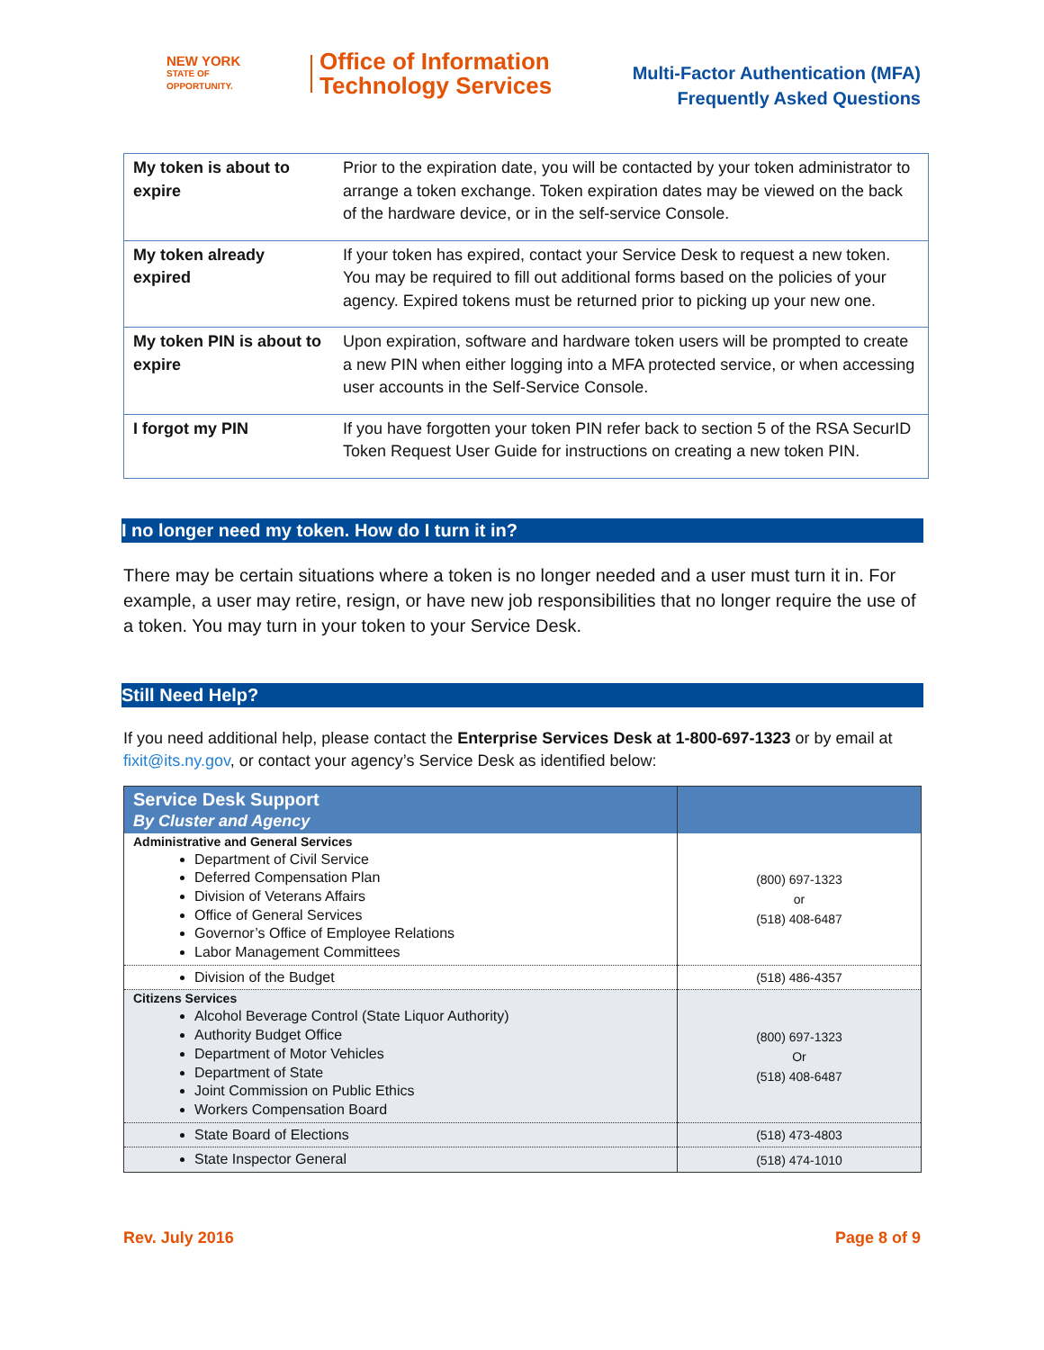NEW YORK
STATE OF
OPPORTUNITY.
Office of Information
Technology Services
Multi-Factor Authentication (MFA)
Frequently Asked Questions
| My token is about to expire | Prior to the expiration date, you will be contacted by your token administrator to arrange a token exchange. Token expiration dates may be viewed on the back of the hardware device, or in the self-service Console. |
| My token already expired | If your token has expired, contact your Service Desk to request a new token. You may be required to fill out additional forms based on the policies of your agency. Expired tokens must be returned prior to picking up your new one. |
| My token PIN is about to expire | Upon expiration, software and hardware token users will be prompted to create a new PIN when either logging into a MFA protected service, or when accessing user accounts in the Self-Service Console. |
| I forgot my PIN | If you have forgotten your token PIN refer back to section 5 of the RSA SecurID Token Request User Guide for instructions on creating a new token PIN. |
I no longer need my token. How do I turn it in?
There may be certain situations where a token is no longer needed and a user must turn it in. For example, a user may retire, resign, or have new job responsibilities that no longer require the use of a token. You may turn in your token to your Service Desk.
Still Need Help?
If you need additional help, please contact the Enterprise Services Desk at 1-800-697-1323 or by email at fixit@its.ny.gov, or contact your agency’s Service Desk as identified below:
| Service Desk Support By Cluster and Agency | |
| --- | --- |
| Administrative and General Services Department of Civil Service Deferred Compensation Plan Division of Veterans Affairs Office of General Services Governor’s Office of Employee Relations Labor Management Committees | (800) 697-1323 or (518) 408-6487 |
| Division of the Budget | (518) 486-4357 |
| Citizens Services Alcohol Beverage Control (State Liquor Authority) Authority Budget Office Department of Motor Vehicles Department of State Joint Commission on Public Ethics Workers Compensation Board | (800) 697-1323 Or (518) 408-6487 |
| State Board of Elections | (518) 473-4803 |
| State Inspector General | (518) 474-1010 |
Rev. July 2016 Page 8 of 9